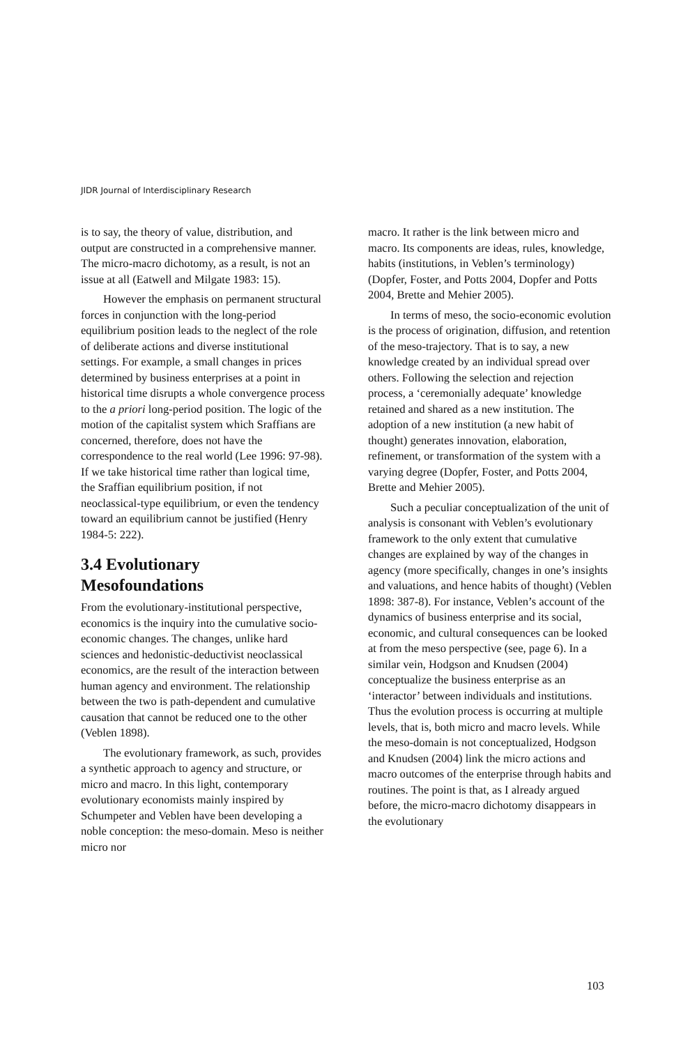JIDR Journal of Interdisciplinary Research
is to say, the theory of value, distribution, and output are constructed in a comprehensive manner. The micro-macro dichotomy, as a result, is not an issue at all (Eatwell and Milgate 1983: 15).
However the emphasis on permanent structural forces in conjunction with the long-period equilibrium position leads to the neglect of the role of deliberate actions and diverse institutional settings. For example, a small changes in prices determined by business enterprises at a point in historical time disrupts a whole convergence process to the a priori long-period position. The logic of the motion of the capitalist system which Sraffians are concerned, therefore, does not have the correspondence to the real world (Lee 1996: 97-98). If we take historical time rather than logical time, the Sraffian equilibrium position, if not neoclassical-type equilibrium, or even the tendency toward an equilibrium cannot be justified (Henry 1984-5: 222).
3.4 Evolutionary Mesofoundations
From the evolutionary-institutional perspective, economics is the inquiry into the cumulative socio-economic changes. The changes, unlike hard sciences and hedonistic-deductivist neoclassical economics, are the result of the interaction between human agency and environment. The relationship between the two is path-dependent and cumulative causation that cannot be reduced one to the other (Veblen 1898).
The evolutionary framework, as such, provides a synthetic approach to agency and structure, or micro and macro. In this light, contemporary evolutionary economists mainly inspired by Schumpeter and Veblen have been developing a noble conception: the meso-domain. Meso is neither micro nor
macro. It rather is the link between micro and macro. Its components are ideas, rules, knowledge, habits (institutions, in Veblen’s terminology) (Dopfer, Foster, and Potts 2004, Dopfer and Potts 2004, Brette and Mehier 2005).
In terms of meso, the socio-economic evolution is the process of origination, diffusion, and retention of the meso-trajectory. That is to say, a new knowledge created by an individual spread over others. Following the selection and rejection process, a ‘ceremonially adequate’ knowledge retained and shared as a new institution. The adoption of a new institution (a new habit of thought) generates innovation, elaboration, refinement, or transformation of the system with a varying degree (Dopfer, Foster, and Potts 2004, Brette and Mehier 2005).
Such a peculiar conceptualization of the unit of analysis is consonant with Veblen’s evolutionary framework to the only extent that cumulative changes are explained by way of the changes in agency (more specifically, changes in one’s insights and valuations, and hence habits of thought) (Veblen 1898: 387-8). For instance, Veblen’s account of the dynamics of business enterprise and its social, economic, and cultural consequences can be looked at from the meso perspective (see, page 6). In a similar vein, Hodgson and Knudsen (2004) conceptualize the business enterprise as an ‘interactor’ between individuals and institutions. Thus the evolution process is occurring at multiple levels, that is, both micro and macro levels. While the meso-domain is not conceptualized, Hodgson and Knudsen (2004) link the micro actions and macro outcomes of the enterprise through habits and routines. The point is that, as I already argued before, the micro-macro dichotomy disappears in the evolutionary
103